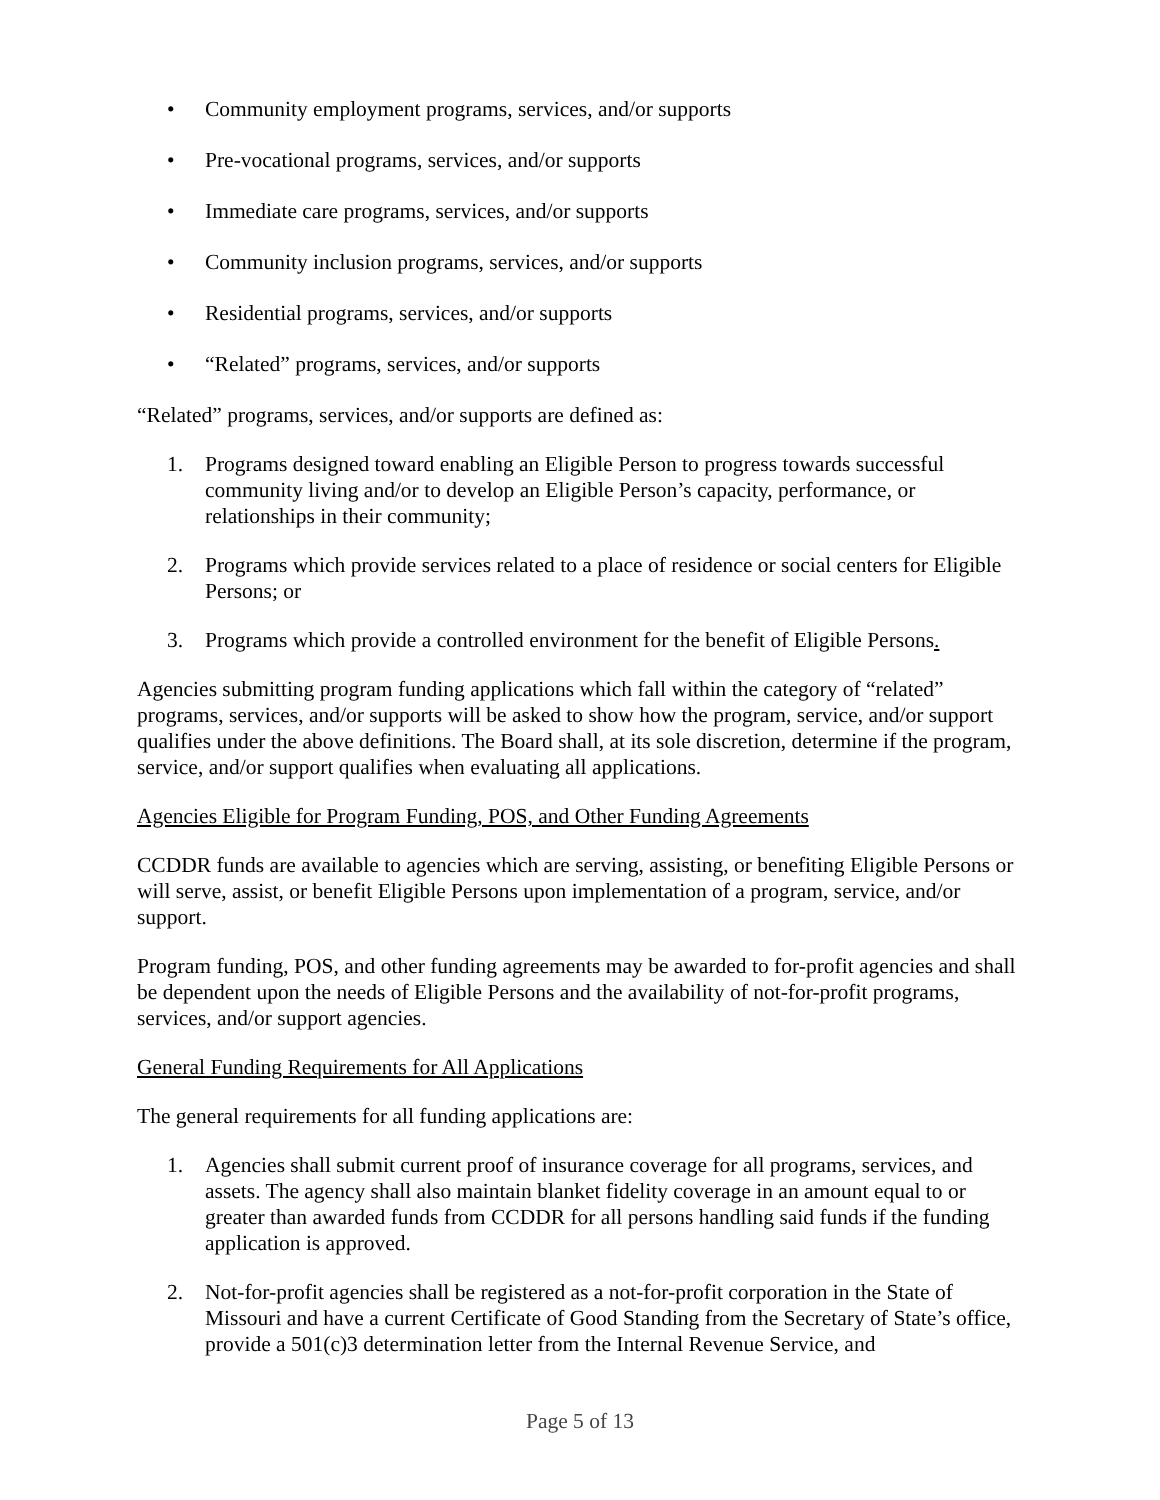• Community employment programs, services, and/or supports
• Pre-vocational programs, services, and/or supports
• Immediate care programs, services, and/or supports
• Community inclusion programs, services, and/or supports
• Residential programs, services, and/or supports
• “Related” programs, services, and/or supports
“Related” programs, services, and/or supports are defined as:
1. Programs designed toward enabling an Eligible Person to progress towards successful community living and/or to develop an Eligible Person’s capacity, performance, or relationships in their community;
2. Programs which provide services related to a place of residence or social centers for Eligible Persons; or
3. Programs which provide a controlled environment for the benefit of Eligible Persons.
Agencies submitting program funding applications which fall within the category of “related” programs, services, and/or supports will be asked to show how the program, service, and/or support qualifies under the above definitions. The Board shall, at its sole discretion, determine if the program, service, and/or support qualifies when evaluating all applications.
Agencies Eligible for Program Funding, POS, and Other Funding Agreements
CCDDR funds are available to agencies which are serving, assisting, or benefiting Eligible Persons or will serve, assist, or benefit Eligible Persons upon implementation of a program, service, and/or support.
Program funding, POS, and other funding agreements may be awarded to for-profit agencies and shall be dependent upon the needs of Eligible Persons and the availability of not-for-profit programs, services, and/or support agencies.
General Funding Requirements for All Applications
The general requirements for all funding applications are:
1. Agencies shall submit current proof of insurance coverage for all programs, services, and assets. The agency shall also maintain blanket fidelity coverage in an amount equal to or greater than awarded funds from CCDDR for all persons handling said funds if the funding application is approved.
2. Not-for-profit agencies shall be registered as a not-for-profit corporation in the State of Missouri and have a current Certificate of Good Standing from the Secretary of State’s office, provide a 501(c)3 determination letter from the Internal Revenue Service, and
Page 5 of 13